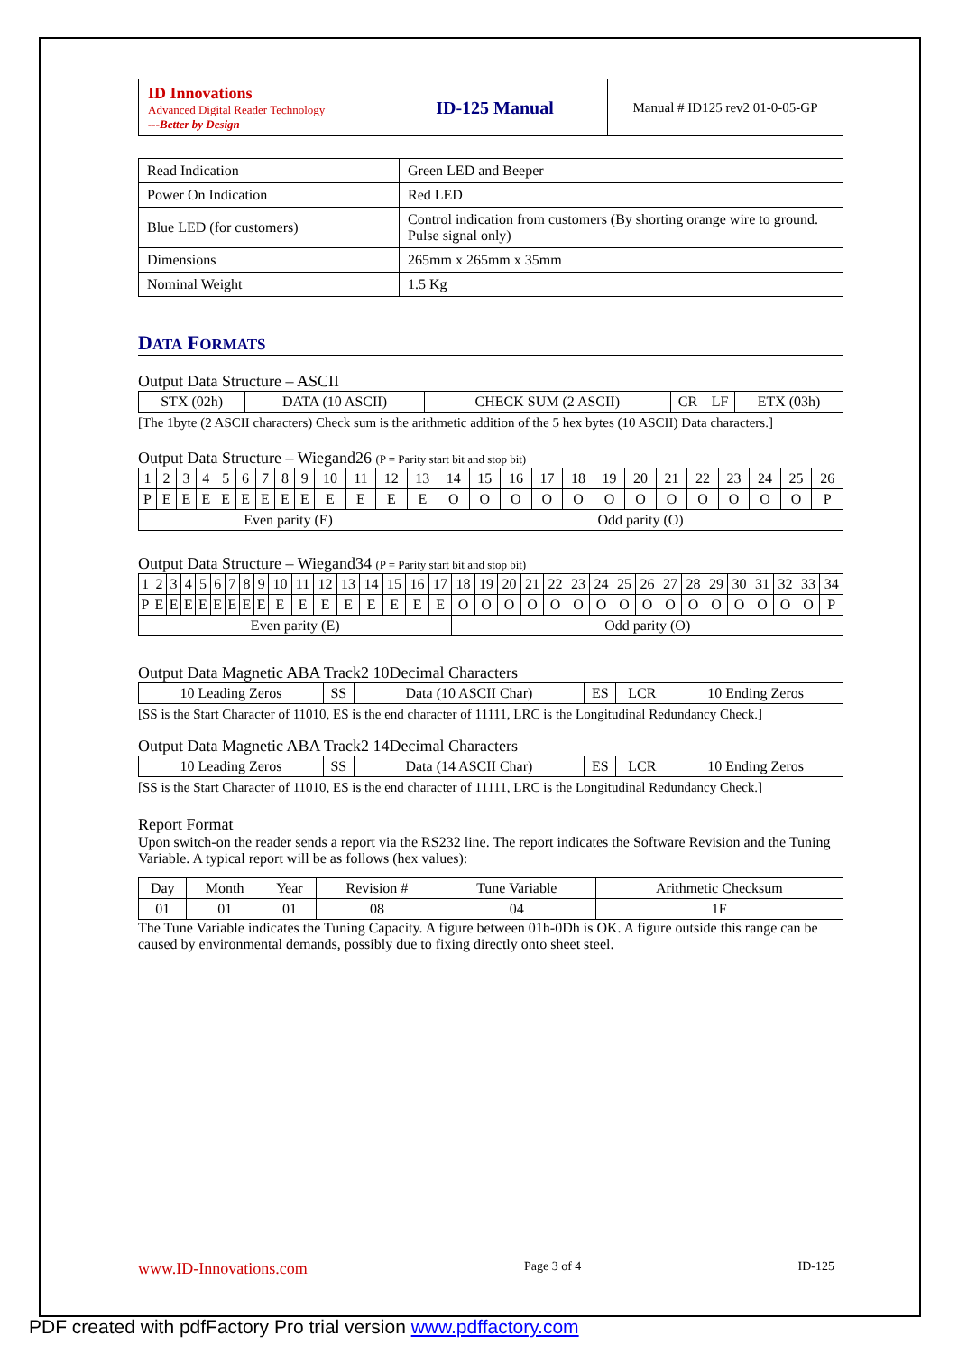| ID Innovations Advanced Digital Reader Technology ---Better by Design | ID-125 Manual | Manual # ID125 rev2 01-0-05-GP |
| Read Indication | Green LED and Beeper |
| Power On Indication | Red LED |
| Blue LED (for customers) | Control indication from customers (By shorting orange wire to ground. Pulse signal only) |
| Dimensions | 265mm x 265mm x 35mm |
| Nominal Weight | 1.5 Kg |
DATA FORMATS
Output Data Structure – ASCII
| STX (02h) | DATA (10 ASCII) | CHECK SUM (2 ASCII) | CR | LF | ETX (03h) |
[The 1byte (2 ASCII characters) Check sum is the arithmetic addition of the 5 hex bytes (10 ASCII) Data characters.]
Output Data Structure – Wiegand26 (P = Parity start bit and stop bit)
| 1 | 2 | 3 | 4 | 5 | 6 | 7 | 8 | 9 | 10 | 11 | 12 | 13 | 14 | 15 | 16 | 17 | 18 | 19 | 20 | 21 | 22 | 23 | 24 | 25 | 26 |
| P | E | E | E | E | E | E | E | E | E | E | E | E | O | O | O | O | O | O | O | O | O | O | O | O | P |
| Even parity (E) | | | | | | | | | | | | | Odd parity (O) | | | | | | | | | | | | |
Output Data Structure – Wiegand34 (P = Parity start bit and stop bit)
| 1 | 2 | 3 | 4 | 5 | 6 | 7 | 8 | 9 | 10 | 11 | 12 | 13 | 14 | 15 | 16 | 17 | 18 | 19 | 20 | 21 | 22 | 23 | 24 | 25 | 26 | 27 | 28 | 29 | 30 | 31 | 32 | 33 | 34 |
| P | E | E | E | E | E | E | E | E | E | E | E | E | E | E | E | E | O | O | O | O | O | O | O | O | O | O | O | O | O | O | O | O | P |
| Even parity (E) | | | | | | | | | | | | | | | | | Odd parity (O) | | | | | | | | | | | | | | | | |
Output Data Magnetic ABA Track2 10Decimal Characters
| 10 Leading Zeros | SS | Data (10 ASCII Char) | ES | LCR | 10 Ending Zeros |
[SS is the Start Character of 11010, ES is the end character of 11111, LRC is the Longitudinal Redundancy Check.]
Output Data Magnetic ABA Track2 14Decimal Characters
| 10 Leading Zeros | SS | Data (14 ASCII Char) | ES | LCR | 10 Ending Zeros |
[SS is the Start Character of 11010, ES is the end character of 11111, LRC is the Longitudinal Redundancy Check.]
Report Format
Upon switch-on the reader sends a report via the RS232 line. The report indicates the Software Revision and the Tuning Variable. A typical report will be as follows (hex values):
| Day | Month | Year | Revision # | Tune Variable | Arithmetic Checksum |
| 01 | 01 | 01 | 08 | 04 | 1F |
The Tune Variable indicates the Tuning Capacity. A figure between 01h-0Dh is OK. A figure outside this range can be caused by environmental demands, possibly due to fixing directly onto sheet steel.
www.ID-Innovations.com Page 3 of 4 ID-125
PDF created with pdfFactory Pro trial version www.pdffactory.com